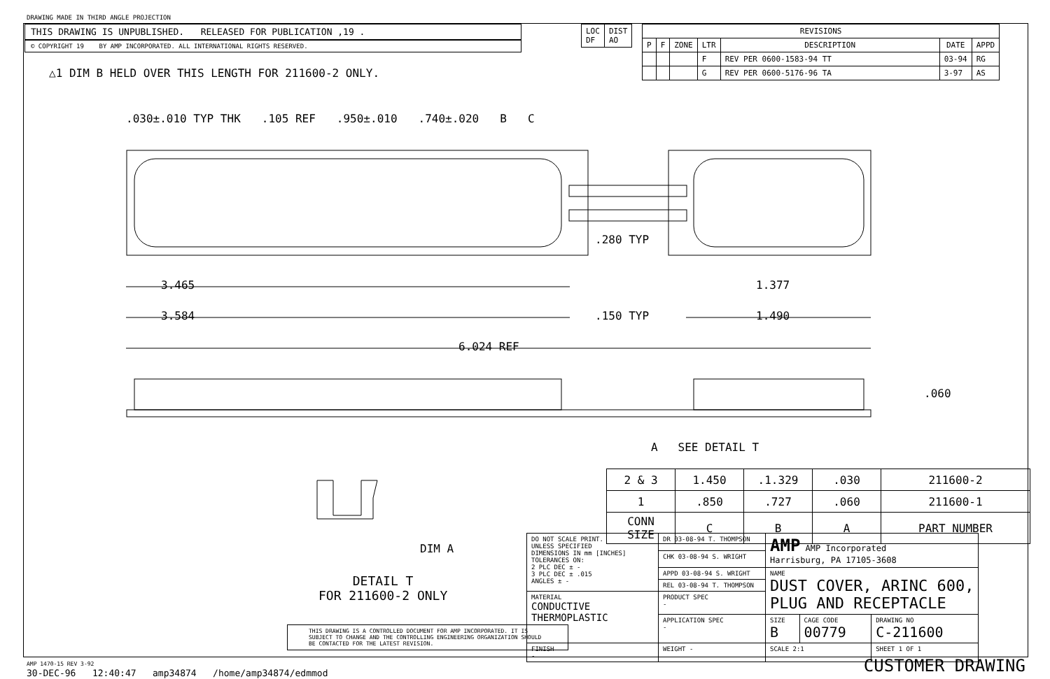DRAWING MADE IN THIRD ANGLE PROJECTION
THIS DRAWING IS UNPUBLISHED. RELEASED FOR PUBLICATION ,19 .
© COPYRIGHT 19 BY AMP INCORPORATED. ALL INTERNATIONAL RIGHTS RESERVED.
| LOC DF | DIST AO |
| REVISIONS | | | | | | |
| --- | --- | --- | --- | --- | --- | --- |
| P | F | ZONE | LTR | DESCRIPTION | DATE | APPD |
| | | | F | REV PER 0600-1583-94 TT | 03-94 | RG |
| | | | G | REV PER 0600-5176-96 TA | 3-97 | AS |
△1 DIM B HELD OVER THIS LENGTH FOR 211600-2 ONLY.
.030±.010 TYP THK.105 REF.950±.010.740±.020 B C
3.465 1.377
.280 TYP
3.584 .150 TYP 1.490
6.024 REF
.060
A SEE DETAIL T
DIM A
DETAIL T
FOR 211600-2 ONLY
| 2 & 3 | 1.450 | .1.329 | .030 | 211600-2 |
| 1 | .850 | .727 | .060 | 211600-1 |
| CONN SIZE | C | B | A | PART NUMBER |
| DO NOT SCALE PRINT. UNLESS SPECIFIED DIMENSIONS IN mm [INCHES] TOLERANCES ON: 2 PLC DEC ± - 3 PLC DEC ± .015 ANGLES ± - | DR 03-08-94 T. THOMPSON | AMP AMP Incorporated Harrisburg, PA 17105-3608 | | |
| | CHK 03-08-94 S. WRIGHT | | | |
| | APPD 03-08-94 S. WRIGHT | NAME DUST COVER, ARINC 600, PLUG AND RECEPTACLE | | |
| | REL 03-08-94 T. THOMPSON | | | |
| MATERIAL CONDUCTIVE THERMOPLASTIC | PRODUCT SPEC - | | | |
| | APPLICATION SPEC - | SIZE B | CAGE CODE 00779 | DRAWING NO C-211600 |
| FINISH - | WEIGHT - | SCALE 2:1 | | SHEET 1 OF 1 |
THIS DRAWING IS A CONTROLLED DOCUMENT FOR AMP INCORPORATED. IT IS SUBJECT TO CHANGE AND THE CONTROLLING ENGINEERING ORGANIZATION SHOULD BE CONTACTED FOR THE LATEST REVISION.
AMP 1470-15 REV 3-92
30-DEC-96 12:40:47 amp34874 /home/amp34874/edmmod
CUSTOMER DRAWING